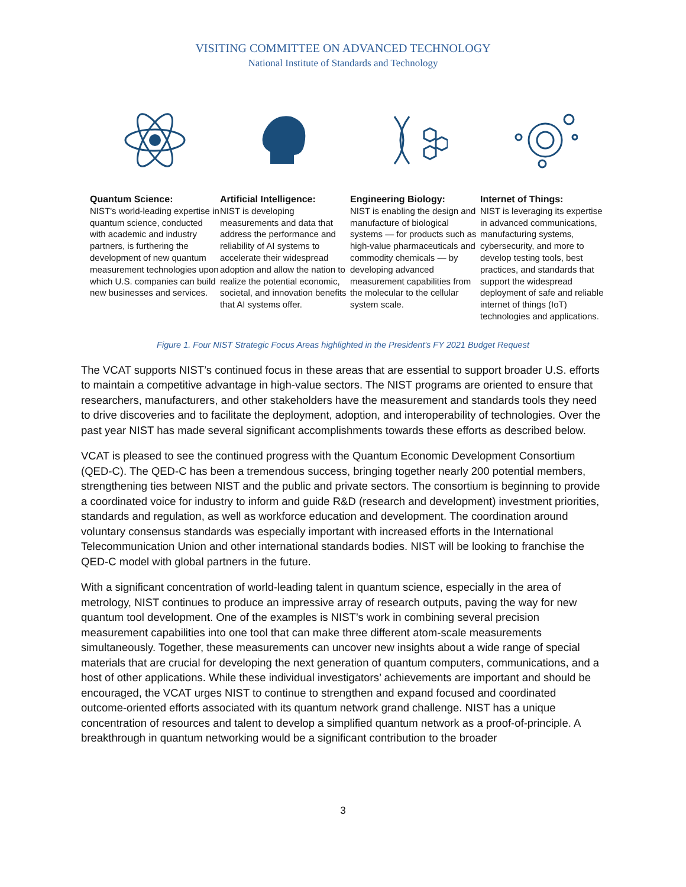VISITING COMMITTEE ON ADVANCED TECHNOLOGY
National Institute of Standards and Technology
Quantum Science:
NIST's world-leading expertise in quantum science, conducted with academic and industry partners, is furthering the development of new quantum measurement technologies upon which U.S. companies can build new businesses and services.
Artificial Intelligence:
NIST is developing measurements and data that address the performance and reliability of AI systems to accelerate their widespread adoption and allow the nation to realize the potential economic, societal, and innovation benefits that AI systems offer.
Engineering Biology:
NIST is enabling the design and manufacture of biological systems — for products such as high-value pharmaceuticals and commodity chemicals — by developing advanced measurement capabilities from the molecular to the cellular system scale.
Internet of Things:
NIST is leveraging its expertise in advanced communications, manufacturing systems, cybersecurity, and more to develop testing tools, best practices, and standards that support the widespread deployment of safe and reliable internet of things (IoT) technologies and applications.
Figure 1. Four NIST Strategic Focus Areas highlighted in the President's FY 2021 Budget Request
The VCAT supports NIST’s continued focus in these areas that are essential to support broader U.S. efforts to maintain a competitive advantage in high-value sectors. The NIST programs are oriented to ensure that researchers, manufacturers, and other stakeholders have the measurement and standards tools they need to drive discoveries and to facilitate the deployment, adoption, and interoperability of technologies. Over the past year NIST has made several significant accomplishments towards these efforts as described below.
VCAT is pleased to see the continued progress with the Quantum Economic Development Consortium (QED-C). The QED-C has been a tremendous success, bringing together nearly 200 potential members, strengthening ties between NIST and the public and private sectors. The consortium is beginning to provide a coordinated voice for industry to inform and guide R&D (research and development) investment priorities, standards and regulation, as well as workforce education and development. The coordination around voluntary consensus standards was especially important with increased efforts in the International Telecommunication Union and other international standards bodies. NIST will be looking to franchise the QED-C model with global partners in the future.
With a significant concentration of world-leading talent in quantum science, especially in the area of metrology, NIST continues to produce an impressive array of research outputs, paving the way for new quantum tool development. One of the examples is NIST’s work in combining several precision measurement capabilities into one tool that can make three different atom-scale measurements simultaneously. Together, these measurements can uncover new insights about a wide range of special materials that are crucial for developing the next generation of quantum computers, communications, and a host of other applications. While these individual investigators’ achievements are important and should be encouraged, the VCAT urges NIST to continue to strengthen and expand focused and coordinated outcome-oriented efforts associated with its quantum network grand challenge. NIST has a unique concentration of resources and talent to develop a simplified quantum network as a proof-of-principle. A breakthrough in quantum networking would be a significant contribution to the broader
3